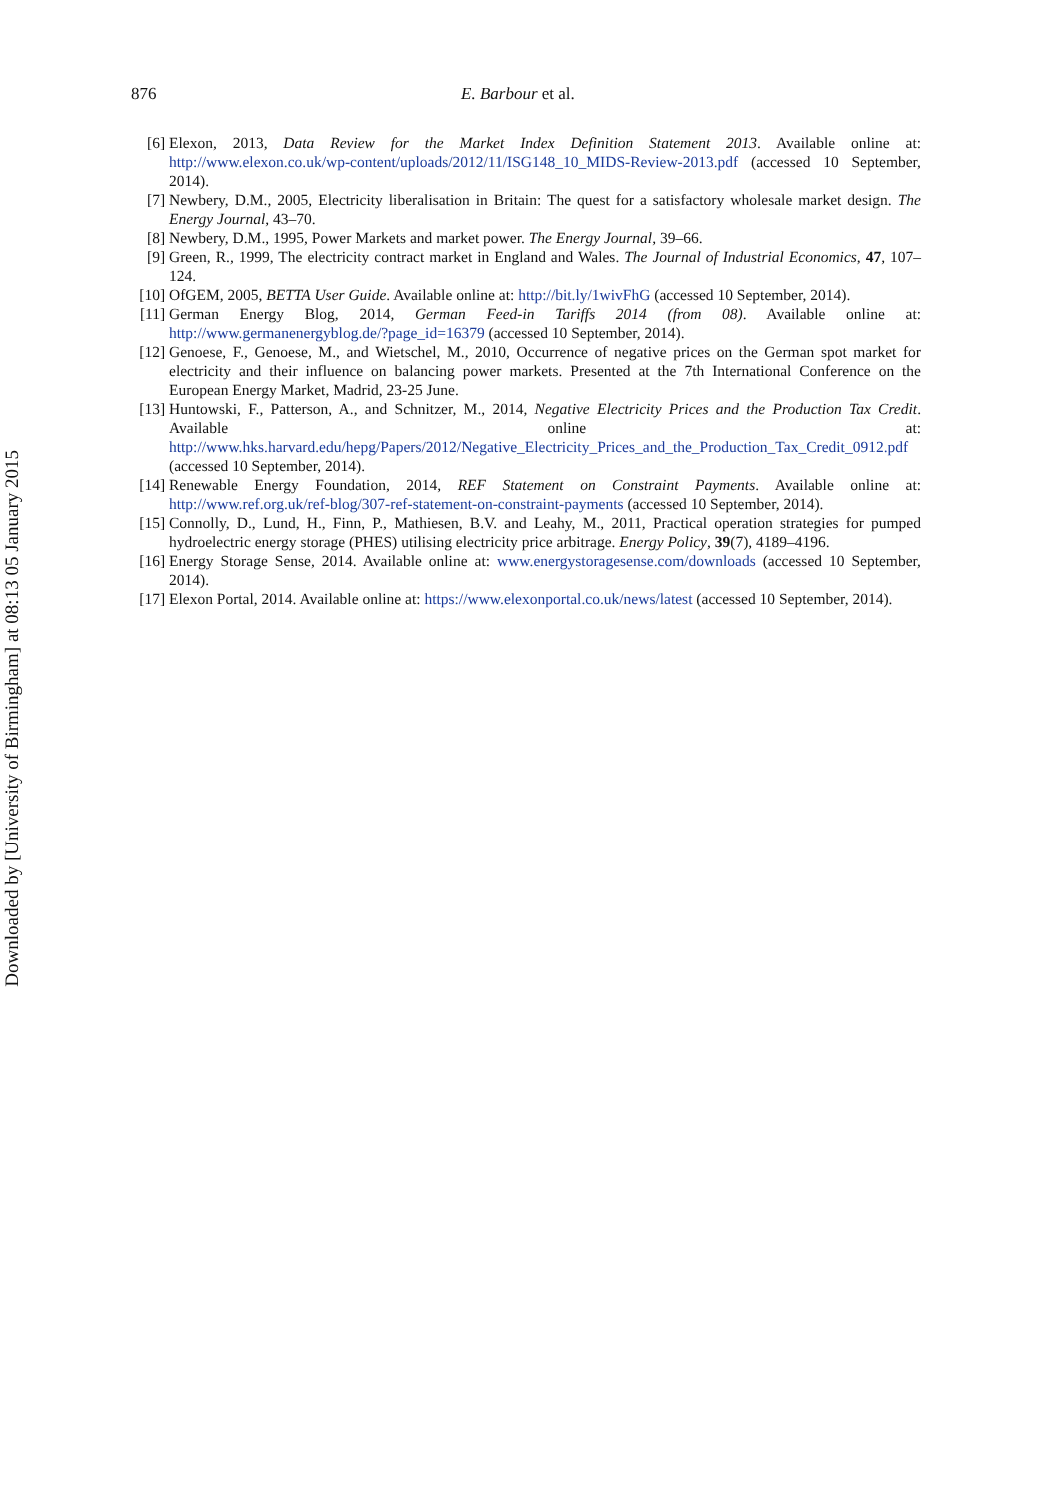Downloaded by [University of Birmingham] at 08:13 05 January 2015
876 E. Barbour et al.
[6] Elexon, 2013, Data Review for the Market Index Definition Statement 2013. Available online at: http://www.elexon.co.uk/wp-content/uploads/2012/11/ISG148_10_MIDS-Review-2013.pdf (accessed 10 September, 2014).
[7] Newbery, D.M., 2005, Electricity liberalisation in Britain: The quest for a satisfactory wholesale market design. The Energy Journal, 43–70.
[8] Newbery, D.M., 1995, Power Markets and market power. The Energy Journal, 39–66.
[9] Green, R., 1999, The electricity contract market in England and Wales. The Journal of Industrial Economics, 47, 107–124.
[10] OfGEM, 2005, BETTA User Guide. Available online at: http://bit.ly/1wivFhG (accessed 10 September, 2014).
[11] German Energy Blog, 2014, German Feed-in Tariffs 2014 (from 08). Available online at: http://www.germanenergyblog.de/?page_id=16379 (accessed 10 September, 2014).
[12] Genoese, F., Genoese, M., and Wietschel, M., 2010, Occurrence of negative prices on the German spot market for electricity and their influence on balancing power markets. Presented at the 7th International Conference on the European Energy Market, Madrid, 23-25 June.
[13] Huntowski, F., Patterson, A., and Schnitzer, M., 2014, Negative Electricity Prices and the Production Tax Credit. Available online at: http://www.hks.harvard.edu/hepg/Papers/2012/Negative_Electricity_Prices_and_the_Production_Tax_Credit_0912.pdf (accessed 10 September, 2014).
[14] Renewable Energy Foundation, 2014, REF Statement on Constraint Payments. Available online at: http://www.ref.org.uk/ref-blog/307-ref-statement-on-constraint-payments (accessed 10 September, 2014).
[15] Connolly, D., Lund, H., Finn, P., Mathiesen, B.V. and Leahy, M., 2011, Practical operation strategies for pumped hydroelectric energy storage (PHES) utilising electricity price arbitrage. Energy Policy, 39(7), 4189–4196.
[16] Energy Storage Sense, 2014. Available online at: www.energystoragesense.com/downloads (accessed 10 September, 2014).
[17] Elexon Portal, 2014. Available online at: https://www.elexonportal.co.uk/news/latest (accessed 10 September, 2014).